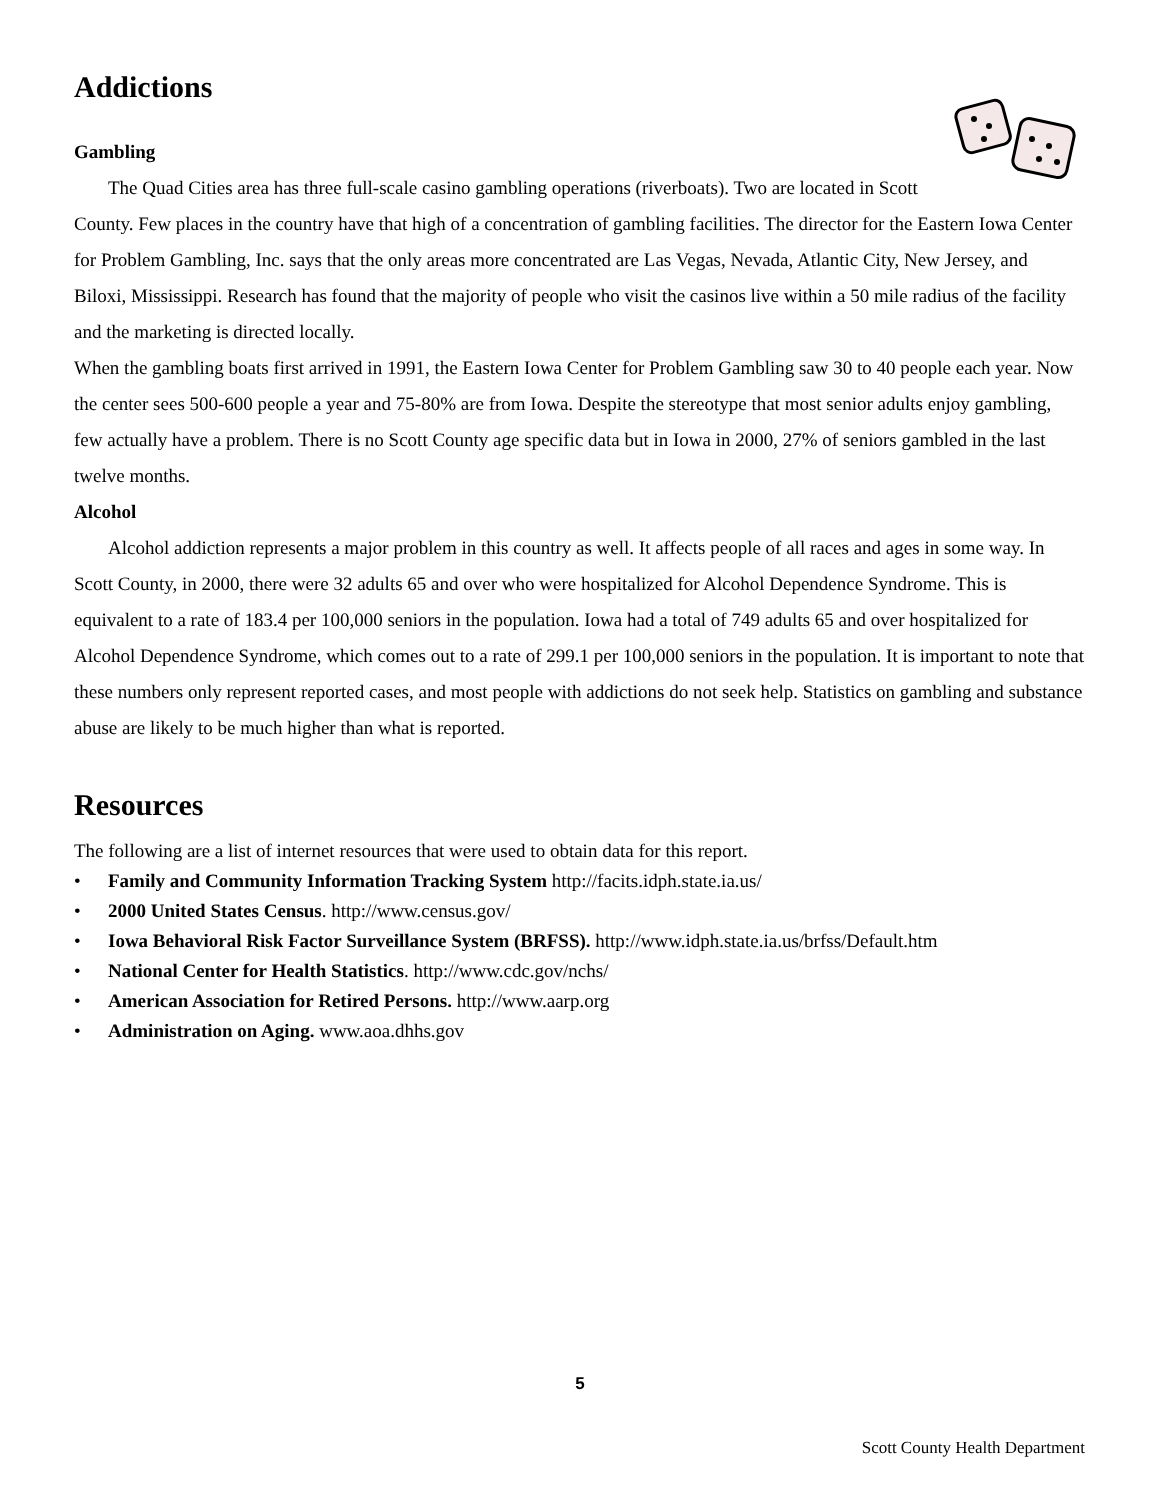Addictions
Gambling
The Quad Cities area has three full-scale casino gambling operations (riverboats). Two are located in Scott County. Few places in the country have that high of a concentration of gambling facilities. The director for the Eastern Iowa Center for Problem Gambling, Inc. says that the only areas more concentrated are Las Vegas, Nevada, Atlantic City, New Jersey, and Biloxi, Mississippi. Research has found that the majority of people who visit the casinos live within a 50 mile radius of the facility and the marketing is directed locally.
When the gambling boats first arrived in 1991, the Eastern Iowa Center for Problem Gambling saw 30 to 40 people each year. Now the center sees 500-600 people a year and 75-80% are from Iowa. Despite the stereotype that most senior adults enjoy gambling, few actually have a problem. There is no Scott County age specific data but in Iowa in 2000, 27% of seniors gambled in the last twelve months.
Alcohol
Alcohol addiction represents a major problem in this country as well. It affects people of all races and ages in some way. In Scott County, in 2000, there were 32 adults 65 and over who were hospitalized for Alcohol Dependence Syndrome. This is equivalent to a rate of 183.4 per 100,000 seniors in the population. Iowa had a total of 749 adults 65 and over hospitalized for Alcohol Dependence Syndrome, which comes out to a rate of 299.1 per 100,000 seniors in the population. It is important to note that these numbers only represent reported cases, and most people with addictions do not seek help. Statistics on gambling and substance abuse are likely to be much higher than what is reported.
Resources
The following are a list of internet resources that were used to obtain data for this report.
• Family and Community Information Tracking System http://facits.idph.state.ia.us/
• 2000 United States Census. http://www.census.gov/
• Iowa Behavioral Risk Factor Surveillance System (BRFSS). http://www.idph.state.ia.us/brfss/Default.htm
• National Center for Health Statistics. http://www.cdc.gov/nchs/
• American Association for Retired Persons. http://www.aarp.org
• Administration on Aging. www.aoa.dhhs.gov
5
Scott County Health Department